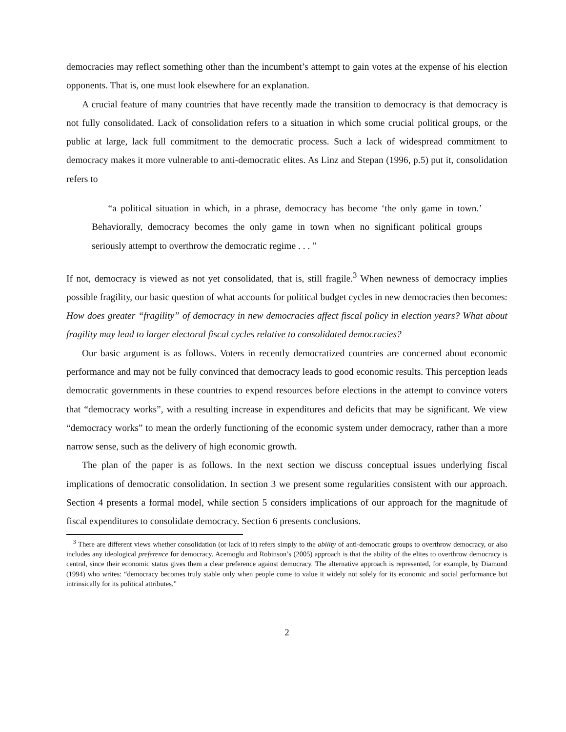democracies may reflect something other than the incumbent’s attempt to gain votes at the expense of his election opponents. That is, one must look elsewhere for an explanation.
A crucial feature of many countries that have recently made the transition to democracy is that democracy is not fully consolidated. Lack of consolidation refers to a situation in which some crucial political groups, or the public at large, lack full commitment to the democratic process. Such a lack of widespread commitment to democracy makes it more vulnerable to anti-democratic elites. As Linz and Stepan (1996, p.5) put it, consolidation refers to
“a political situation in which, in a phrase, democracy has become ‘the only game in town.’ Behaviorally, democracy becomes the only game in town when no significant political groups seriously attempt to overthrow the democratic regime . . . ”
If not, democracy is viewed as not yet consolidated, that is, still fragile.<sup>3</sup> When newness of democracy implies possible fragility, our basic question of what accounts for political budget cycles in new democracies then becomes: How does greater “fragility” of democracy in new democracies affect fiscal policy in election years? What about fragility may lead to larger electoral fiscal cycles relative to consolidated democracies?
Our basic argument is as follows. Voters in recently democratized countries are concerned about economic performance and may not be fully convinced that democracy leads to good economic results. This perception leads democratic governments in these countries to expend resources before elections in the attempt to convince voters that “democracy works”, with a resulting increase in expenditures and deficits that may be significant. We view “democracy works” to mean the orderly functioning of the economic system under democracy, rather than a more narrow sense, such as the delivery of high economic growth.
The plan of the paper is as follows. In the next section we discuss conceptual issues underlying fiscal implications of democratic consolidation. In section 3 we present some regularities consistent with our approach. Section 4 presents a formal model, while section 5 considers implications of our approach for the magnitude of fiscal expenditures to consolidate democracy. Section 6 presents conclusions.
<sup>3</sup> There are different views whether consolidation (or lack of it) refers simply to the ability of anti-democratic groups to overthrow democracy, or also includes any ideological preference for democracy. Acemoglu and Robinson’s (2005) approach is that the ability of the elites to overthrow democracy is central, since their economic status gives them a clear preference against democracy. The alternative approach is represented, for example, by Diamond (1994) who writes: “democracy becomes truly stable only when people come to value it widely not solely for its economic and social performance but intrinsically for its political attributes.”
2